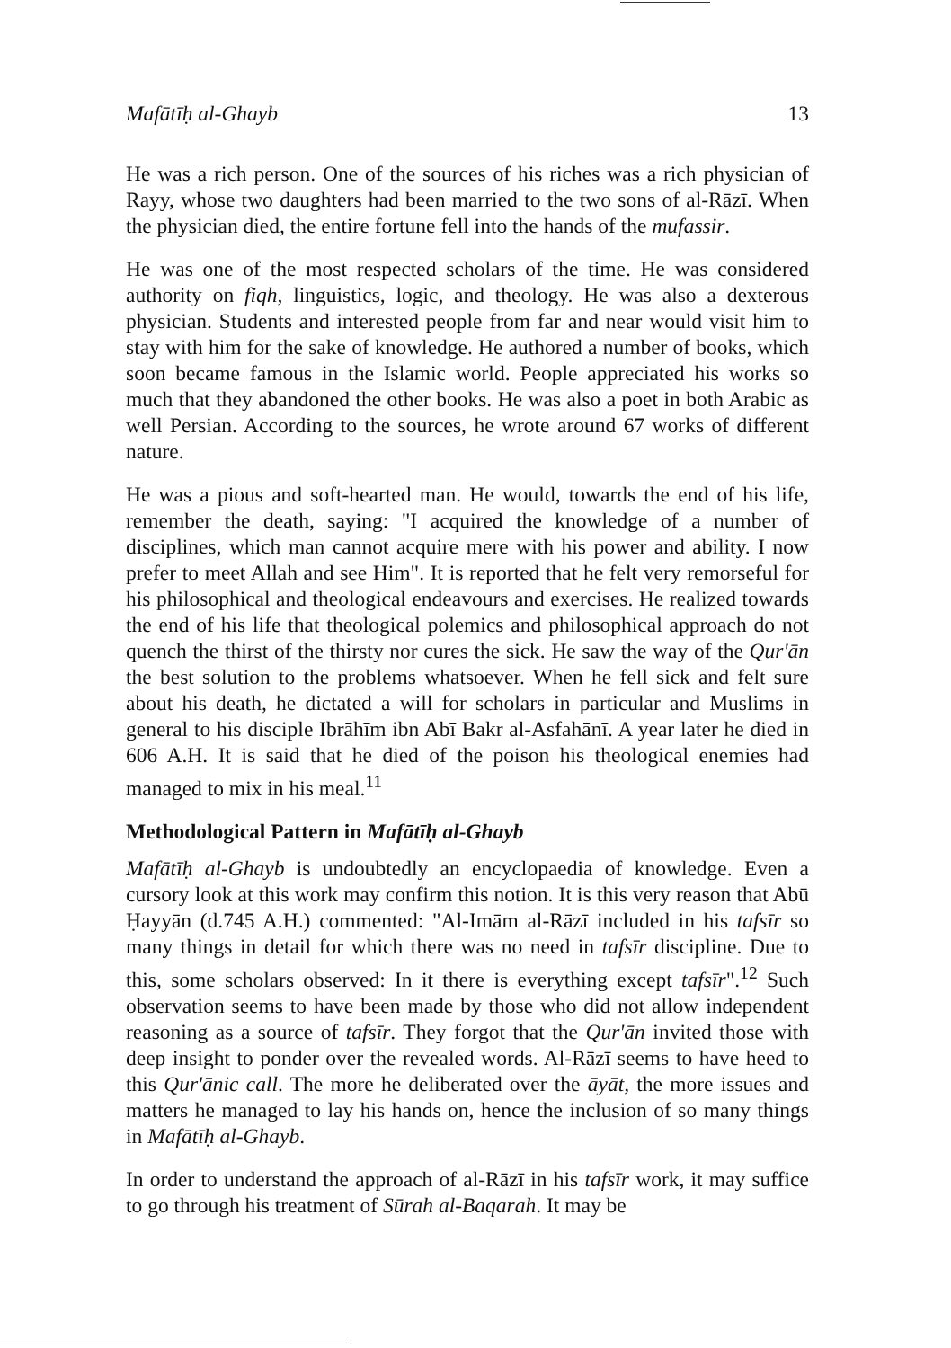Mafātīḥ al-Ghayb 13
He was a rich person. One of the sources of his riches was a rich physician of Rayy, whose two daughters had been married to the two sons of al-Rāzī. When the physician died, the entire fortune fell into the hands of the mufassir.
He was one of the most respected scholars of the time. He was considered authority on fiqh, linguistics, logic, and theology. He was also a dexterous physician. Students and interested people from far and near would visit him to stay with him for the sake of knowledge. He authored a number of books, which soon became famous in the Islamic world. People appreciated his works so much that they abandoned the other books. He was also a poet in both Arabic as well Persian. According to the sources, he wrote around 67 works of different nature.
He was a pious and soft-hearted man. He would, towards the end of his life, remember the death, saying: "I acquired the knowledge of a number of disciplines, which man cannot acquire mere with his power and ability. I now prefer to meet Allah and see Him". It is reported that he felt very remorseful for his philosophical and theological endeavours and exercises. He realized towards the end of his life that theological polemics and philosophical approach do not quench the thirst of the thirsty nor cures the sick. He saw the way of the Qur'ān the best solution to the problems whatsoever. When he fell sick and felt sure about his death, he dictated a will for scholars in particular and Muslims in general to his disciple Ibrāhīm ibn Abī Bakr al-Asfahānī. A year later he died in 606 A.H. It is said that he died of the poison his theological enemies had managed to mix in his meal.<sup>11</sup>
Methodological Pattern in Mafātīḥ al-Ghayb
Mafātīḥ al-Ghayb is undoubtedly an encyclopaedia of knowledge. Even a cursory look at this work may confirm this notion. It is this very reason that Abū Ḥayyān (d.745 A.H.) commented: "Al-Imām al-Rāzī included in his tafsīr so many things in detail for which there was no need in tafsīr discipline. Due to this, some scholars observed: In it there is everything except tafsīr".<sup>12</sup> Such observation seems to have been made by those who did not allow independent reasoning as a source of tafsīr. They forgot that the Qur'ān invited those with deep insight to ponder over the revealed words. Al-Rāzī seems to have heed to this Qur'ānic call. The more he deliberated over the āyāt, the more issues and matters he managed to lay his hands on, hence the inclusion of so many things in Mafātīḥ al-Ghayb.
In order to understand the approach of al-Rāzī in his tafsīr work, it may suffice to go through his treatment of Sūrah al-Baqarah. It may be